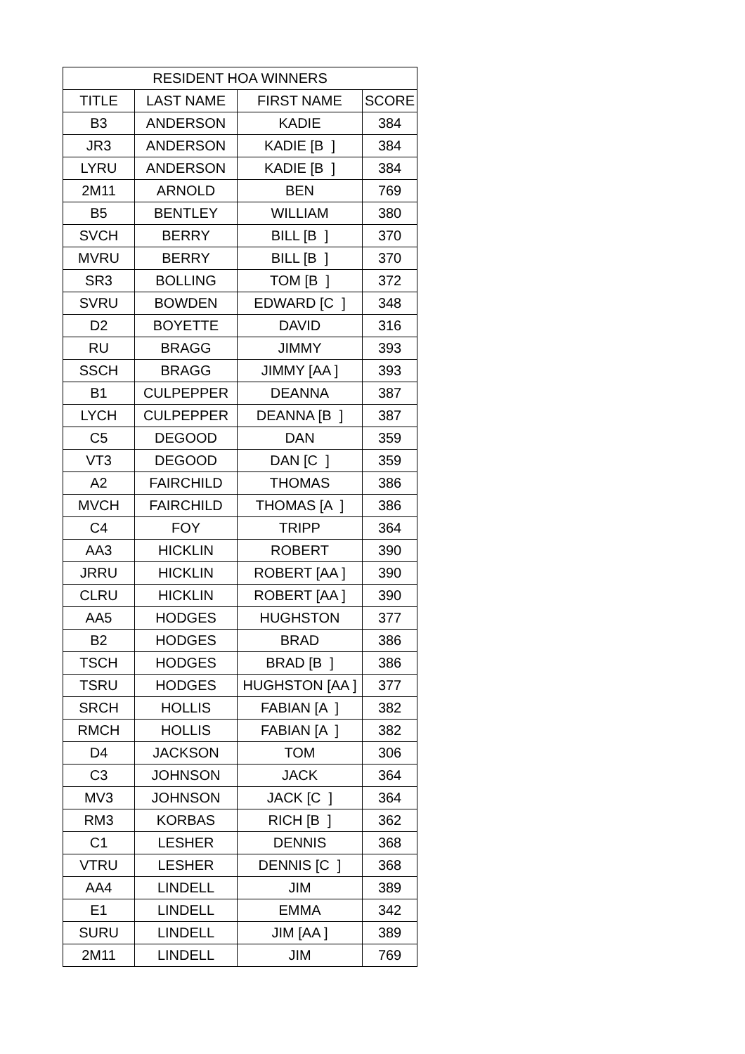| RESIDENT HOA WINNERS | | | |
| --- | --- | --- | --- |
| TITLE | LAST NAME | FIRST NAME | SCORE |
| B3 | ANDERSON | KADIE | 384 |
| JR3 | ANDERSON | KADIE [B ] | 384 |
| LYRU | ANDERSON | KADIE [B ] | 384 |
| 2M11 | ARNOLD | BEN | 769 |
| B5 | BENTLEY | WILLIAM | 380 |
| SVCH | BERRY | BILL [B ] | 370 |
| MVRU | BERRY | BILL [B ] | 370 |
| SR3 | BOLLING | TOM [B ] | 372 |
| SVRU | BOWDEN | EDWARD [C ] | 348 |
| D2 | BOYETTE | DAVID | 316 |
| RU | BRAGG | JIMMY | 393 |
| SSCH | BRAGG | JIMMY [AA ] | 393 |
| B1 | CULPEPPER | DEANNA | 387 |
| LYCH | CULPEPPER | DEANNA [B ] | 387 |
| C5 | DEGOOD | DAN | 359 |
| VT3 | DEGOOD | DAN [C ] | 359 |
| A2 | FAIRCHILD | THOMAS | 386 |
| MVCH | FAIRCHILD | THOMAS [A ] | 386 |
| C4 | FOY | TRIPP | 364 |
| AA3 | HICKLIN | ROBERT | 390 |
| JRRU | HICKLIN | ROBERT [AA ] | 390 |
| CLRU | HICKLIN | ROBERT [AA ] | 390 |
| AA5 | HODGES | HUGHSTON | 377 |
| B2 | HODGES | BRAD | 386 |
| TSCH | HODGES | BRAD [B ] | 386 |
| TSRU | HODGES | HUGHSTON [AA ] | 377 |
| SRCH | HOLLIS | FABIAN [A ] | 382 |
| RMCH | HOLLIS | FABIAN [A ] | 382 |
| D4 | JACKSON | TOM | 306 |
| C3 | JOHNSON | JACK | 364 |
| MV3 | JOHNSON | JACK [C ] | 364 |
| RM3 | KORBAS | RICH [B ] | 362 |
| C1 | LESHER | DENNIS | 368 |
| VTRU | LESHER | DENNIS [C ] | 368 |
| AA4 | LINDELL | JIM | 389 |
| E1 | LINDELL | EMMA | 342 |
| SURU | LINDELL | JIM [AA ] | 389 |
| 2M11 | LINDELL | JIM | 769 |